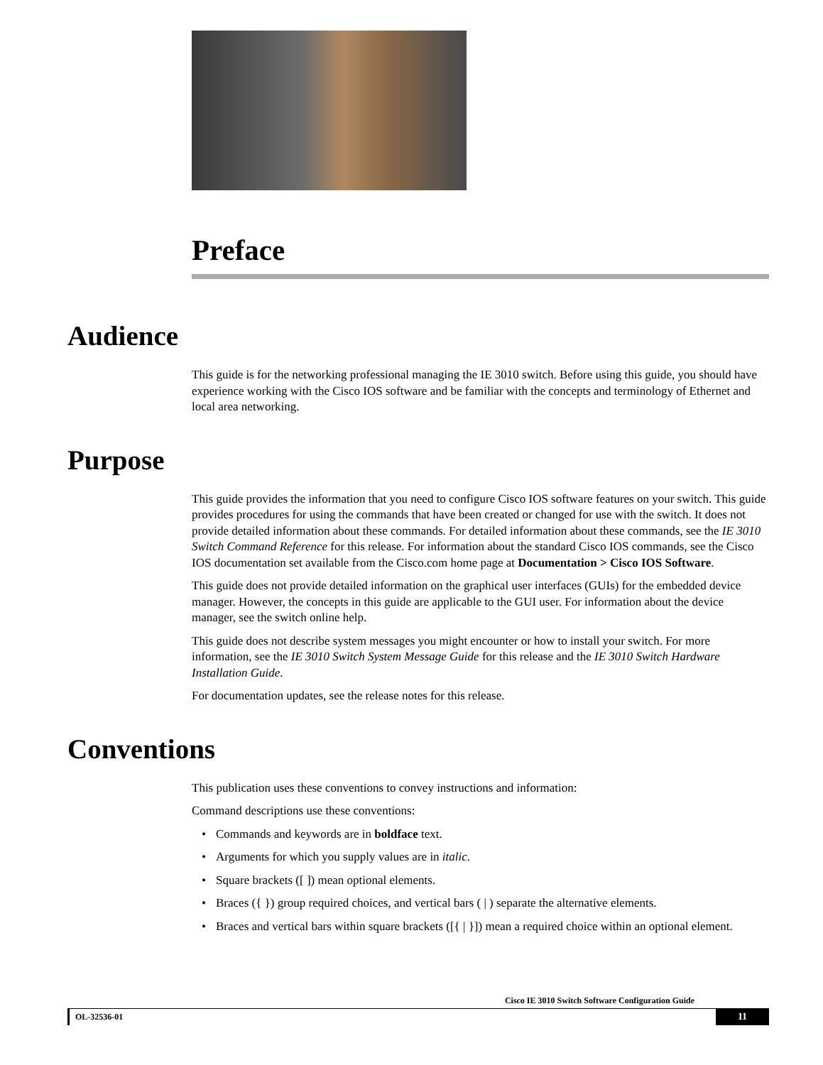Preface
Audience
This guide is for the networking professional managing the IE 3010 switch. Before using this guide, you should have experience working with the Cisco IOS software and be familiar with the concepts and terminology of Ethernet and local area networking.
Purpose
This guide provides the information that you need to configure Cisco IOS software features on your switch. This guide provides procedures for using the commands that have been created or changed for use with the switch. It does not provide detailed information about these commands. For detailed information about these commands, see the IE 3010 Switch Command Reference for this release. For information about the standard Cisco IOS commands, see the Cisco IOS documentation set available from the Cisco.com home page at Documentation > Cisco IOS Software.
This guide does not provide detailed information on the graphical user interfaces (GUIs) for the embedded device manager. However, the concepts in this guide are applicable to the GUI user. For information about the device manager, see the switch online help.
This guide does not describe system messages you might encounter or how to install your switch. For more information, see the IE 3010 Switch System Message Guide for this release and the IE 3010 Switch Hardware Installation Guide.
For documentation updates, see the release notes for this release.
Conventions
This publication uses these conventions to convey instructions and information:
Command descriptions use these conventions:
• Commands and keywords are in boldface text.
• Arguments for which you supply values are in italic.
• Square brackets ([ ]) mean optional elements.
• Braces ({ }) group required choices, and vertical bars ( | ) separate the alternative elements.
• Braces and vertical bars within square brackets ([{ | }]) mean a required choice within an optional element.
Cisco IE 3010 Switch Software Configuration Guide
OL-32536-01
11